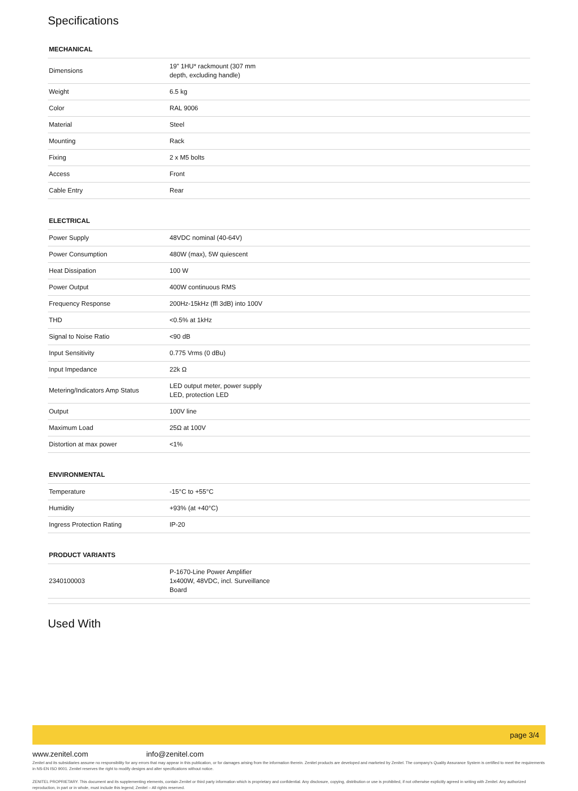Specifications
MECHANICAL
| Dimensions | 19” 1HU* rackmount (307 mm depth, excluding handle) |
| Weight | 6.5 kg |
| Color | RAL 9006 |
| Material | Steel |
| Mounting | Rack |
| Fixing | 2 x M5 bolts |
| Access | Front |
| Cable Entry | Rear |
ELECTRICAL
| Power Supply | 48VDC nominal (40-64V) |
| Power Consumption | 480W (max), 5W quiescent |
| Heat Dissipation | 100 W |
| Power Output | 400W continuous RMS |
| Frequency Response | 200Hz-15kHz (ffl 3dB) into 100V |
| THD | <0.5% at 1kHz |
| Signal to Noise Ratio | <90 dB |
| Input Sensitivity | 0.775 Vrms (0 dBu) |
| Input Impedance | 22k Ω |
| Metering/Indicators Amp Status | LED output meter, power supply LED, protection LED |
| Output | 100V line |
| Maximum Load | 25Ω at 100V |
| Distortion at max power | <1% |
ENVIRONMENTAL
| Temperature | -15°C to +55°C |
| Humidity | +93% (at +40°C) |
| Ingress Protection Rating | IP-20 |
PRODUCT VARIANTS
| 2340100003 | P-1670-Line Power Amplifier 1x400W, 48VDC, incl. Surveillance Board |
Used With
page 3/4
www.zenitel.com info@zenitel.com
Zenitel and its subsidiaries assume no responsibility for any errors that may appear in this publication, or for damages arising from the information therein. Zenitel products are developed and marketed by Zenitel. The company’s Quality Assurance System is certified to meet the requirements in NS-EN ISO 9001. Zenitel reserves the right to modify designs and alter specifications without notice.
ZENITEL PROPRIETARY. This document and its supplementing elements, contain Zenitel or third party information which is proprietary and confidential. Any disclosure, copying, distribution or use is prohibited, if not otherwise explicitly agreed in writing with Zenitel. Any authorized reproduction, in part or in whole, must include this legend; Zenitel – All rights reserved.